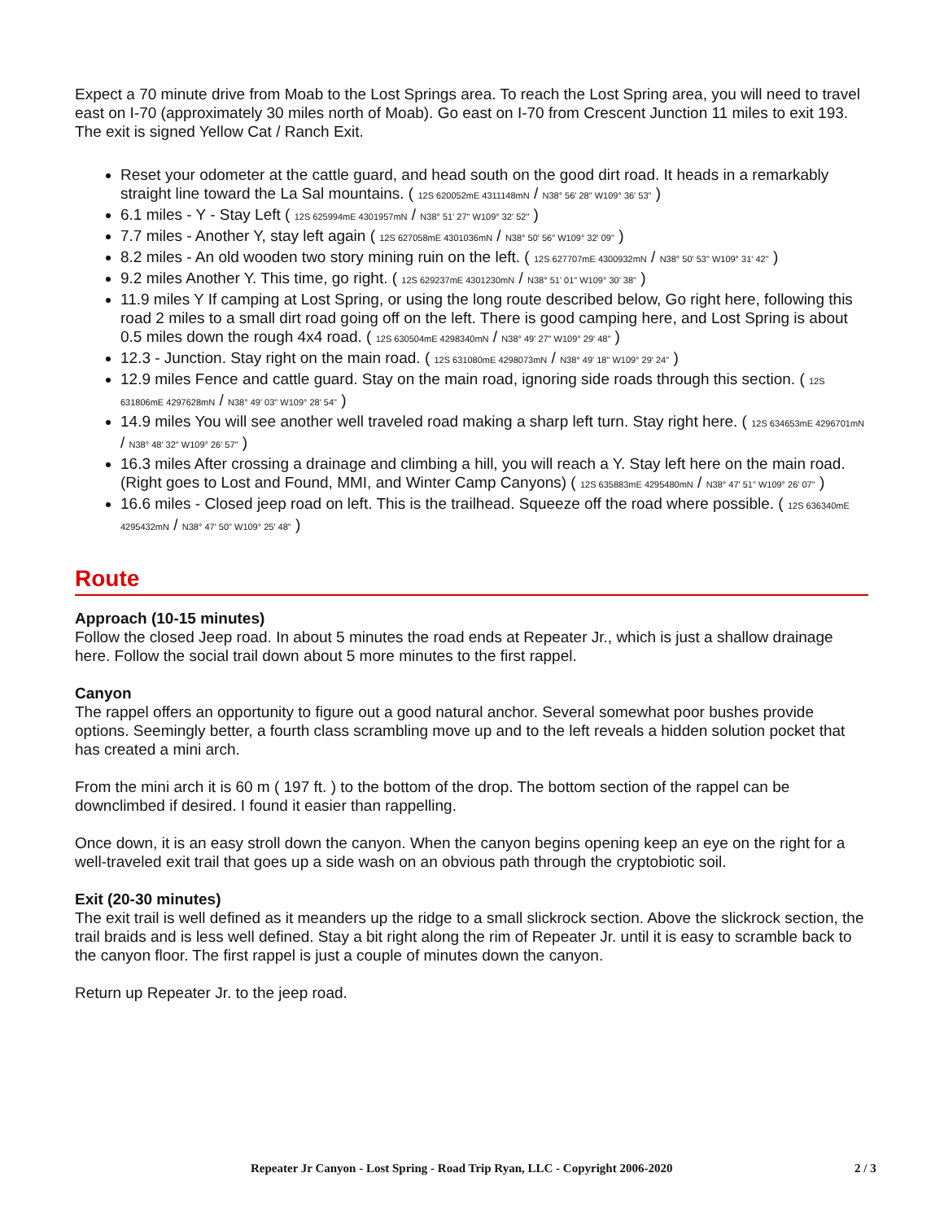Expect a 70 minute drive from Moab to the Lost Springs area. To reach the Lost Spring area, you will need to travel east on I-70 (approximately 30 miles north of Moab). Go east on I-70 from Crescent Junction 11 miles to exit 193. The exit is signed Yellow Cat / Ranch Exit.
Reset your odometer at the cattle guard, and head south on the good dirt road. It heads in a remarkably straight line toward the La Sal mountains. ( 12S 620052mE 4311148mN / N38° 56' 28" W109° 36' 53" )
6.1 miles - Y - Stay Left ( 12S 625994mE 4301957mN / N38° 51' 27" W109° 32' 52" )
7.7 miles - Another Y, stay left again ( 12S 627058mE 4301036mN / N38° 50' 56" W109° 32' 09" )
8.2 miles - An old wooden two story mining ruin on the left. ( 12S 627707mE 4300932mN / N38° 50' 53" W109° 31' 42" )
9.2 miles Another Y. This time, go right. ( 12S 629237mE 4301230mN / N38° 51' 01" W109° 30' 38" )
11.9 miles Y If camping at Lost Spring, or using the long route described below, Go right here, following this road 2 miles to a small dirt road going off on the left. There is good camping here, and Lost Spring is about 0.5 miles down the rough 4x4 road. ( 12S 630504mE 4298340mN / N38° 49' 27" W109° 29' 48" )
12.3 - Junction. Stay right on the main road. ( 12S 631080mE 4298073mN / N38° 49' 18" W109° 29' 24" )
12.9 miles Fence and cattle guard. Stay on the main road, ignoring side roads through this section. ( 12S 631806mE 4297628mN / N38° 49' 03" W109° 28' 54" )
14.9 miles You will see another well traveled road making a sharp left turn. Stay right here. ( 12S 634653mE 4296701mN / N38° 48' 32" W109° 26' 57" )
16.3 miles After crossing a drainage and climbing a hill, you will reach a Y. Stay left here on the main road. (Right goes to Lost and Found, MMI, and Winter Camp Canyons) ( 12S 635883mE 4295480mN / N38° 47' 51" W109° 26' 07" )
16.6 miles - Closed jeep road on left. This is the trailhead. Squeeze off the road where possible. ( 12S 636340mE 4295432mN / N38° 47' 50" W109° 25' 48" )
Route
Approach (10-15 minutes)
Follow the closed Jeep road. In about 5 minutes the road ends at Repeater Jr., which is just a shallow drainage here. Follow the social trail down about 5 more minutes to the first rappel.
Canyon
The rappel offers an opportunity to figure out a good natural anchor. Several somewhat poor bushes provide options. Seemingly better, a fourth class scrambling move up and to the left reveals a hidden solution pocket that has created a mini arch.
From the mini arch it is 60 m ( 197 ft. ) to the bottom of the drop. The bottom section of the rappel can be downclimbed if desired. I found it easier than rappelling.
Once down, it is an easy stroll down the canyon. When the canyon begins opening keep an eye on the right for a well-traveled exit trail that goes up a side wash on an obvious path through the cryptobiotic soil.
Exit (20-30 minutes)
The exit trail is well defined as it meanders up the ridge to a small slickrock section. Above the slickrock section, the trail braids and is less well defined. Stay a bit right along the rim of Repeater Jr. until it is easy to scramble back to the canyon floor. The first rappel is just a couple of minutes down the canyon.
Return up Repeater Jr. to the jeep road.
Repeater Jr Canyon - Lost Spring - Road Trip Ryan, LLC - Copyright 2006-2020 2 / 3